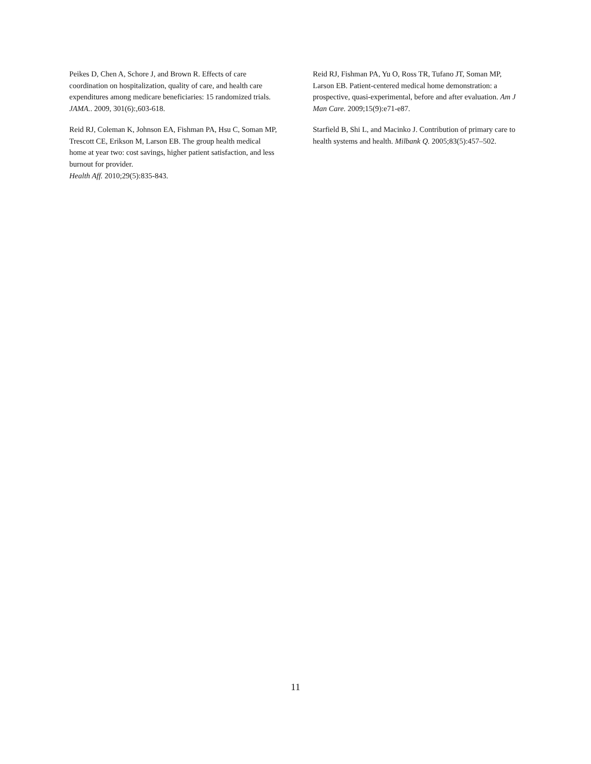Peikes D, Chen A, Schore J, and Brown R. Effects of care coordination on hospitalization, quality of care, and health care expenditures among medicare beneficiaries: 15 randomized trials. JAMA.. 2009, 301(6):,603-618.
Reid RJ, Coleman K, Johnson EA, Fishman PA, Hsu C, Soman MP, Trescott CE, Erikson M, Larson EB. The group health medical home at year two: cost savings, higher patient satisfaction, and less burnout for provider.
Health Aff. 2010;29(5):835-843.
Reid RJ, Fishman PA, Yu O, Ross TR, Tufano JT, Soman MP, Larson EB. Patient-centered medical home demonstration: a prospective, quasi-experimental, before and after evaluation. Am J Man Care. 2009;15(9):e71-e87.
Starfield B, Shi L, and Macinko J. Contribution of primary care to health systems and health. Milbank Q. 2005;83(5):457–502.
11